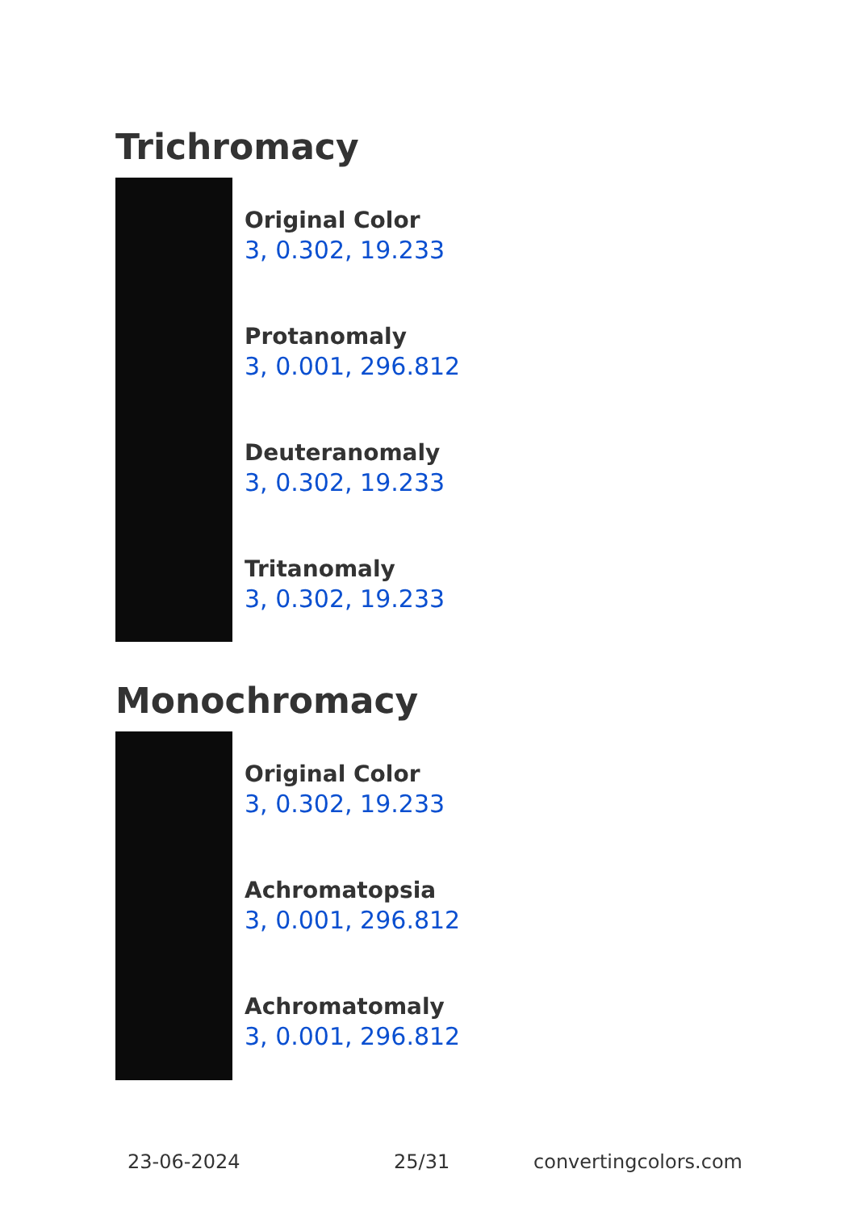Trichromacy
Original Color
3, 0.302, 19.233
Protanomaly
3, 0.001, 296.812
Deuteranomaly
3, 0.302, 19.233
Tritanomaly
3, 0.302, 19.233
Monochromacy
Original Color
3, 0.302, 19.233
Achromatopsia
3, 0.001, 296.812
Achromatomaly
3, 0.001, 296.812
23-06-2024 25/31 convertingcolors.com